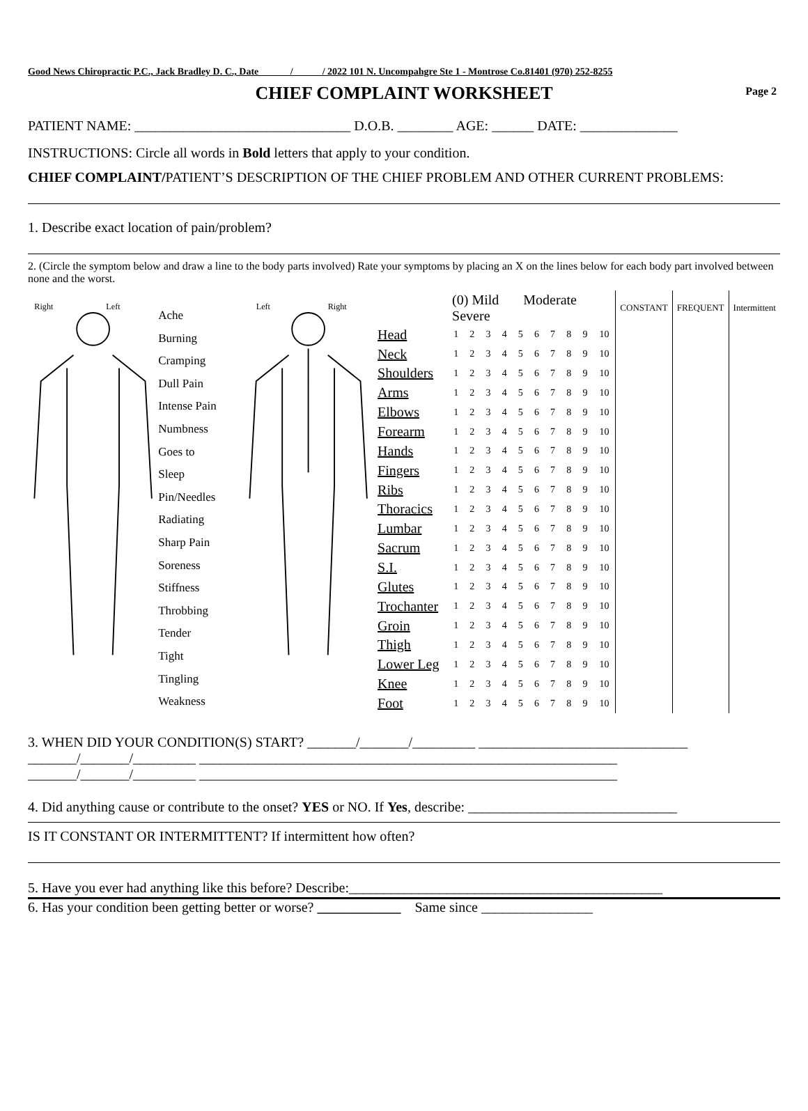Good News Chiropractic P.C., Jack Bradley D. C., Date ______/______/ 2022 101 N. Uncompahgre Ste 1 - Montrose Co.81401 (970) 252-8255
Page 2
CHIEF COMPLAINT WORKSHEET
PATIENT NAME: _______________________________ D.O.B. ________ AGE: ______ DATE: ______________
INSTRUCTIONS: Circle all words in Bold letters that apply to your condition.
CHIEF COMPLAINT/PATIENT’S DESCRIPTION OF THE CHIEF PROBLEM AND OTHER CURRENT PROBLEMS:
1. Describe exact location of pain/problem?
2. (Circle the symptom below and draw a line to the body parts involved) Rate your symptoms by placing an X on the lines below for each body part involved between none and the worst.
Right
Left
Ache
Burning
Cramping
Dull Pain
Intense Pain
Numbness
Goes to
Sleep
Pin/Needles
Radiating
Sharp Pain
Soreness
Stiffness
Throbbing
Tender
Tight
Tingling
Weakness
Left
Right
| | (0) Mild Moderate Severe | | | | | | | | | | CONSTANT | FREQUENT | Intermittent |
| Head | 1 | 2 | 3 | 4 | 5 | 6 | 7 | 8 | 9 | 10 | | | |
| Neck | 1 | 2 | 3 | 4 | 5 | 6 | 7 | 8 | 9 | 10 | | | |
| Shoulders | 1 | 2 | 3 | 4 | 5 | 6 | 7 | 8 | 9 | 10 | | | |
| Arms | 1 | 2 | 3 | 4 | 5 | 6 | 7 | 8 | 9 | 10 | | | |
| Elbows | 1 | 2 | 3 | 4 | 5 | 6 | 7 | 8 | 9 | 10 | | | |
| Forearm | 1 | 2 | 3 | 4 | 5 | 6 | 7 | 8 | 9 | 10 | | | |
| Hands | 1 | 2 | 3 | 4 | 5 | 6 | 7 | 8 | 9 | 10 | | | |
| Fingers | 1 | 2 | 3 | 4 | 5 | 6 | 7 | 8 | 9 | 10 | | | |
| Ribs | 1 | 2 | 3 | 4 | 5 | 6 | 7 | 8 | 9 | 10 | | | |
| Thoracics | 1 | 2 | 3 | 4 | 5 | 6 | 7 | 8 | 9 | 10 | | | |
| Lumbar | 1 | 2 | 3 | 4 | 5 | 6 | 7 | 8 | 9 | 10 | | | |
| Sacrum | 1 | 2 | 3 | 4 | 5 | 6 | 7 | 8 | 9 | 10 | | | |
| S.I. | 1 | 2 | 3 | 4 | 5 | 6 | 7 | 8 | 9 | 10 | | | |
| Glutes | 1 | 2 | 3 | 4 | 5 | 6 | 7 | 8 | 9 | 10 | | | |
| Trochanter | 1 | 2 | 3 | 4 | 5 | 6 | 7 | 8 | 9 | 10 | | | |
| Groin | 1 | 2 | 3 | 4 | 5 | 6 | 7 | 8 | 9 | 10 | | | |
| Thigh | 1 | 2 | 3 | 4 | 5 | 6 | 7 | 8 | 9 | 10 | | | |
| Lower Leg | 1 | 2 | 3 | 4 | 5 | 6 | 7 | 8 | 9 | 10 | | | |
| Knee | 1 | 2 | 3 | 4 | 5 | 6 | 7 | 8 | 9 | 10 | | | |
| Foot | 1 | 2 | 3 | 4 | 5 | 6 | 7 | 8 | 9 | 10 | | | |
3. WHEN DID YOUR CONDITION(S) START? _______/_______/_________ ______________________________
_______/_______/_________ ____________________________________________________________
_______/_______/_________ ____________________________________________________________
4. Did anything cause or contribute to the onset? YES or NO. If Yes, describe: ______________________________
IS IT CONSTANT OR INTERMITTENT? If intermittent how often?
5. Have you ever had anything like this before? Describe:_____________________________________________
6. Has your condition been getting better or worse? ____________ Same since ________________